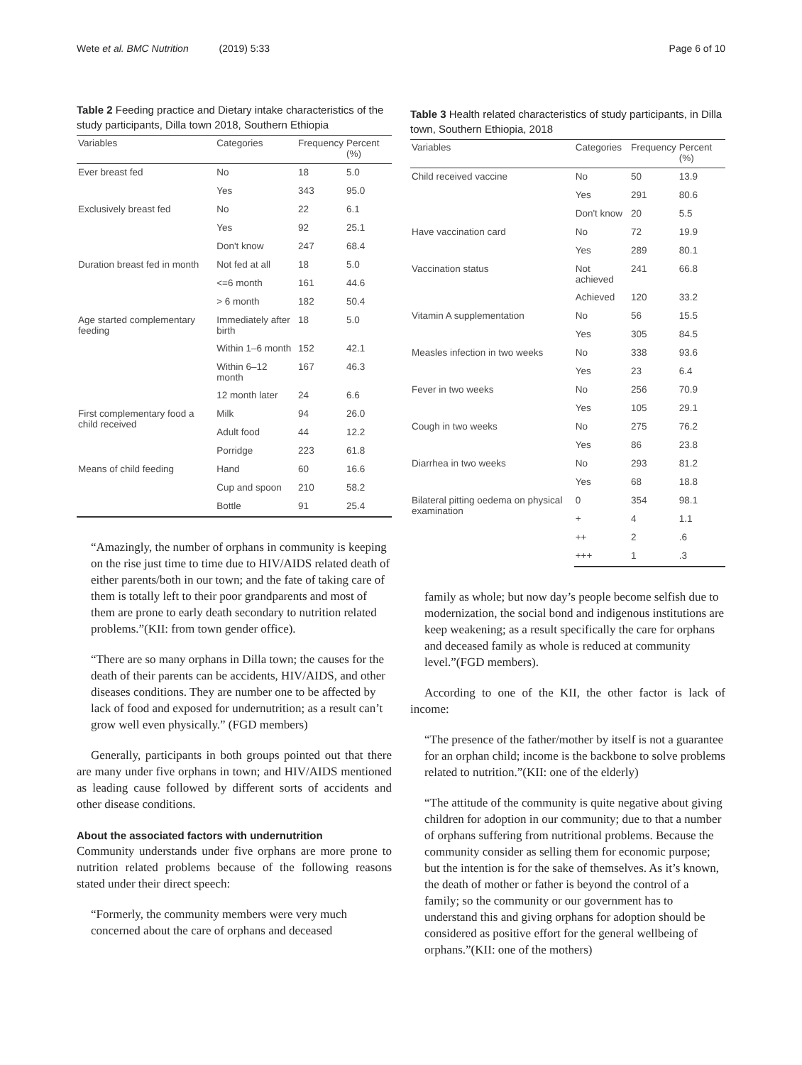Wete et al. BMC Nutrition (2019) 5:33 Page 6 of 10
Table 2 Feeding practice and Dietary intake characteristics of the study participants, Dilla town 2018, Southern Ethiopia
| Variables | Categories | Frequency | Percent (%) |
| --- | --- | --- | --- |
| Ever breast fed | No | 18 | 5.0 |
| | Yes | 343 | 95.0 |
| Exclusively breast fed | No | 22 | 6.1 |
| | Yes | 92 | 25.1 |
| | Don't know | 247 | 68.4 |
| Duration breast fed in month | Not fed at all | 18 | 5.0 |
| | <=6 month | 161 | 44.6 |
| | > 6 month | 182 | 50.4 |
| Age started complementary feeding | Immediately after birth | 18 | 5.0 |
| | Within 1–6 month | 152 | 42.1 |
| | Within 6–12 month | 167 | 46.3 |
| | 12 month later | 24 | 6.6 |
| First complementary food a child received | Milk | 94 | 26.0 |
| | Adult food | 44 | 12.2 |
| | Porridge | 223 | 61.8 |
| Means of child feeding | Hand | 60 | 16.6 |
| | Cup and spoon | 210 | 58.2 |
| | Bottle | 91 | 25.4 |
“Amazingly, the number of orphans in community is keeping on the rise just time to time due to HIV/AIDS related death of either parents/both in our town; and the fate of taking care of them is totally left to their poor grandparents and most of them are prone to early death secondary to nutrition related problems.”(KII: from town gender office).
“There are so many orphans in Dilla town; the causes for the death of their parents can be accidents, HIV/AIDS, and other diseases conditions. They are number one to be affected by lack of food and exposed for undernutrition; as a result can’t grow well even physically.” (FGD members)
Generally, participants in both groups pointed out that there are many under five orphans in town; and HIV/AIDS mentioned as leading cause followed by different sorts of accidents and other disease conditions.
About the associated factors with undernutrition
Community understands under five orphans are more prone to nutrition related problems because of the following reasons stated under their direct speech:
“Formerly, the community members were very much concerned about the care of orphans and deceased
Table 3 Health related characteristics of study participants, in Dilla town, Southern Ethiopia, 2018
| Variables | Categories | Frequency | Percent (%) |
| --- | --- | --- | --- |
| Child received vaccine | No | 50 | 13.9 |
| | Yes | 291 | 80.6 |
| | Don't know | 20 | 5.5 |
| Have vaccination card | No | 72 | 19.9 |
| | Yes | 289 | 80.1 |
| Vaccination status | Not achieved | 241 | 66.8 |
| | Achieved | 120 | 33.2 |
| Vitamin A supplementation | No | 56 | 15.5 |
| | Yes | 305 | 84.5 |
| Measles infection in two weeks | No | 338 | 93.6 |
| | Yes | 23 | 6.4 |
| Fever in two weeks | No | 256 | 70.9 |
| | Yes | 105 | 29.1 |
| Cough in two weeks | No | 275 | 76.2 |
| | Yes | 86 | 23.8 |
| Diarrhea in two weeks | No | 293 | 81.2 |
| | Yes | 68 | 18.8 |
| Bilateral pitting oedema on physical examination | 0 | 354 | 98.1 |
| | + | 4 | 1.1 |
| | ++ | 2 | .6 |
| | +++ | 1 | .3 |
family as whole; but now day’s people become selfish due to modernization, the social bond and indigenous institutions are keep weakening; as a result specifically the care for orphans and deceased family as whole is reduced at community level.”(FGD members).
According to one of the KII, the other factor is lack of income:
“The presence of the father/mother by itself is not a guarantee for an orphan child; income is the backbone to solve problems related to nutrition.”(KII: one of the elderly)
“The attitude of the community is quite negative about giving children for adoption in our community; due to that a number of orphans suffering from nutritional problems. Because the community consider as selling them for economic purpose; but the intention is for the sake of themselves. As it’s known, the death of mother or father is beyond the control of a family; so the community or our government has to understand this and giving orphans for adoption should be considered as positive effort for the general wellbeing of orphans.”(KII: one of the mothers)